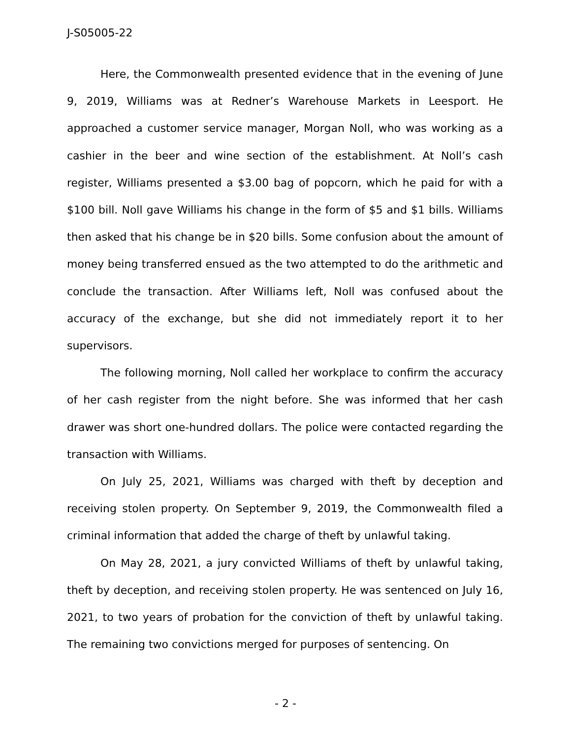J-S05005-22
Here, the Commonwealth presented evidence that in the evening of June 9, 2019, Williams was at Redner’s Warehouse Markets in Leesport. He approached a customer service manager, Morgan Noll, who was working as a cashier in the beer and wine section of the establishment. At Noll’s cash register, Williams presented a $3.00 bag of popcorn, which he paid for with a $100 bill. Noll gave Williams his change in the form of $5 and $1 bills. Williams then asked that his change be in $20 bills. Some confusion about the amount of money being transferred ensued as the two attempted to do the arithmetic and conclude the transaction. After Williams left, Noll was confused about the accuracy of the exchange, but she did not immediately report it to her supervisors.
The following morning, Noll called her workplace to confirm the accuracy of her cash register from the night before. She was informed that her cash drawer was short one-hundred dollars. The police were contacted regarding the transaction with Williams.
On July 25, 2021, Williams was charged with theft by deception and receiving stolen property. On September 9, 2019, the Commonwealth filed a criminal information that added the charge of theft by unlawful taking.
On May 28, 2021, a jury convicted Williams of theft by unlawful taking, theft by deception, and receiving stolen property. He was sentenced on July 16, 2021, to two years of probation for the conviction of theft by unlawful taking. The remaining two convictions merged for purposes of sentencing. On
- 2 -